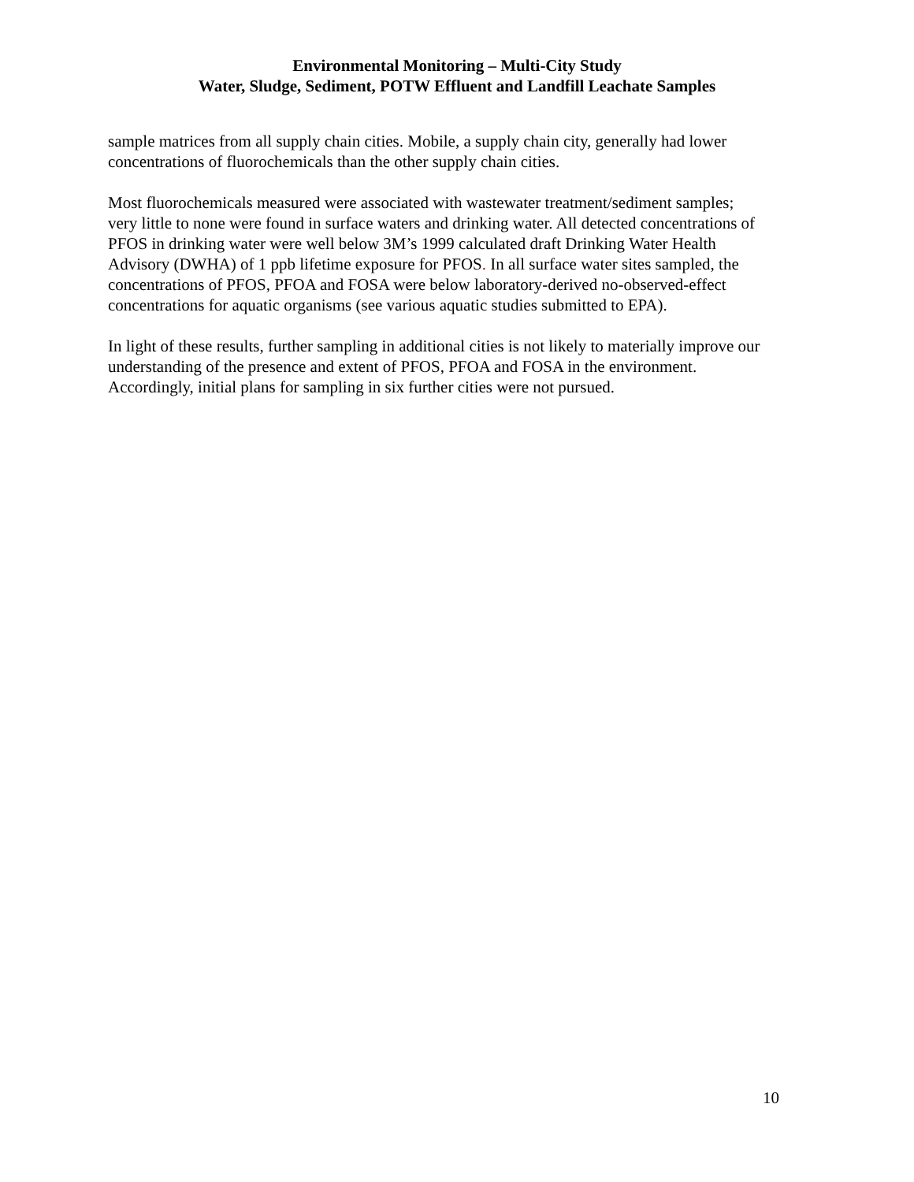Environmental Monitoring – Multi-City Study
Water, Sludge, Sediment, POTW Effluent and Landfill Leachate Samples
sample matrices from all supply chain cities. Mobile, a supply chain city, generally had lower concentrations of fluorochemicals than the other supply chain cities.
Most fluorochemicals measured were associated with wastewater treatment/sediment samples; very little to none were found in surface waters and drinking water. All detected concentrations of PFOS in drinking water were well below 3M’s 1999 calculated draft Drinking Water Health Advisory (DWHA) of 1 ppb lifetime exposure for PFOS. In all surface water sites sampled, the concentrations of PFOS, PFOA and FOSA were below laboratory-derived no-observed-effect concentrations for aquatic organisms (see various aquatic studies submitted to EPA).
In light of these results, further sampling in additional cities is not likely to materially improve our understanding of the presence and extent of PFOS, PFOA and FOSA in the environment. Accordingly, initial plans for sampling in six further cities were not pursued.
10